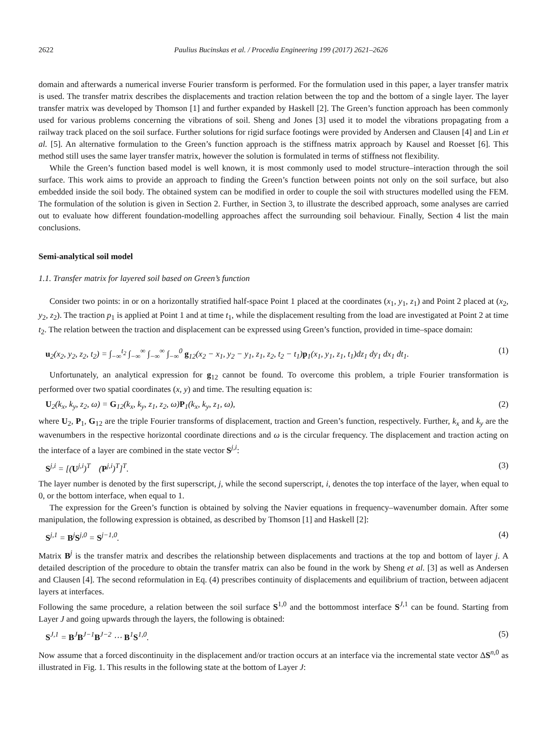2622 Paulius Bucinskas et al. / Procedia Engineering 199 (2017) 2621–2626
domain and afterwards a numerical inverse Fourier transform is performed. For the formulation used in this paper, a layer transfer matrix is used. The transfer matrix describes the displacements and traction relation between the top and the bottom of a single layer. The layer transfer matrix was developed by Thomson [1] and further expanded by Haskell [2]. The Green’s function approach has been commonly used for various problems concerning the vibrations of soil. Sheng and Jones [3] used it to model the vibrations propagating from a railway track placed on the soil surface. Further solutions for rigid surface footings were provided by Andersen and Clausen [4] and Lin et al. [5]. An alternative formulation to the Green’s function approach is the stiffness matrix approach by Kausel and Roesset [6]. This method still uses the same layer transfer matrix, however the solution is formulated in terms of stiffness not flexibility.
While the Green’s function based model is well known, it is most commonly used to model structure–interaction through the soil surface. This work aims to provide an approach to finding the Green’s function between points not only on the soil surface, but also embedded inside the soil body. The obtained system can be modified in order to couple the soil with structures modelled using the FEM. The formulation of the solution is given in Section 2. Further, in Section 3, to illustrate the described approach, some analyses are carried out to evaluate how different foundation-modelling approaches affect the surrounding soil behaviour. Finally, Section 4 list the main conclusions.
Semi-analytical soil model
1.1. Transfer matrix for layered soil based on Green’s function
Consider two points: in or on a horizontally stratified half-space Point 1 placed at the coordinates (x<sub>1</sub>, y<sub>1</sub>, z<sub>1</sub>) and Point 2 placed at (x<sub>2</sub>, y<sub>2</sub>, z<sub>2</sub>). The traction p<sub>1</sub> is applied at Point 1 and at time t<sub>1</sub>, while the displacement resulting from the load are investigated at Point 2 at time t<sub>2</sub>. The relation between the traction and displacement can be expressed using Green’s function, provided in time–space domain:
u<sub>2</sub>(x<sub>2</sub>, y<sub>2</sub>, z<sub>2</sub>, t<sub>2</sub>) = ∫<sub>−∞</sub><sup>t<sub>2</sub></sup> ∫<sub>−∞</sub><sup>∞</sup> ∫<sub>−∞</sub><sup>∞</sup> ∫<sub>−∞</sub><sup>0</sup> g<sub>12</sub>(x<sub>2</sub> − x<sub>1</sub>, y<sub>2</sub> − y<sub>1</sub>, z<sub>1</sub>, z<sub>2</sub>, t<sub>2</sub> − t<sub>1</sub>)p<sub>1</sub>(x<sub>1</sub>, y<sub>1</sub>, z<sub>1</sub>, t<sub>1</sub>)dz<sub>1</sub> dy<sub>1</sub> dx<sub>1</sub> dt<sub>1</sub>. (1)
Unfortunately, an analytical expression for g<sub>12</sub> cannot be found. To overcome this problem, a triple Fourier transformation is performed over two spatial coordinates (x, y) and time. The resulting equation is:
U<sub>2</sub>(k<sub>x</sub>, k<sub>y</sub>, z<sub>2</sub>, ω) = G<sub>12</sub>(k<sub>x</sub>, k<sub>y</sub>, z<sub>1</sub>, z<sub>2</sub>, ω)P<sub>1</sub>(k<sub>x</sub>, k<sub>y</sub>, z<sub>1</sub>, ω), (2)
where U<sub>2</sub>, P<sub>1</sub>, G<sub>12</sub> are the triple Fourier transforms of displacement, traction and Green’s function, respectively. Further, k<sub>x</sub> and k<sub>y</sub> are the wavenumbers in the respective horizontal coordinate directions and ω is the circular frequency. The displacement and traction acting on the interface of a layer are combined in the state vector S<sup>j,i</sup>:
S<sup>j,i</sup> = [(U<sup>j,i</sup>)<sup>T</sup> (P<sup>j,i</sup>)<sup>T</sup>]<sup>T</sup>. (3)
The layer number is denoted by the first superscript, j, while the second superscript, i, denotes the top interface of the layer, when equal to 0, or the bottom interface, when equal to 1.
The expression for the Green’s function is obtained by solving the Navier equations in frequency–wavenumber domain. After some manipulation, the following expression is obtained, as described by Thomson [1] and Haskell [2]:
S<sup>j,1</sup> = B<sup>j</sup>S<sup>j,0</sup> = S<sup>j−1,0</sup>. (4)
Matrix B<sup>j</sup> is the transfer matrix and describes the relationship between displacements and tractions at the top and bottom of layer j. A detailed description of the procedure to obtain the transfer matrix can also be found in the work by Sheng et al. [3] as well as Andersen and Clausen [4]. The second reformulation in Eq. (4) prescribes continuity of displacements and equilibrium of traction, between adjacent layers at interfaces.
Following the same procedure, a relation between the soil surface S<sup>1,0</sup> and the bottommost interface S<sup>J,1</sup> can be found. Starting from Layer J and going upwards through the layers, the following is obtained:
S<sup>J,1</sup> = B<sup>J</sup>B<sup>J−1</sup>B<sup>J−2</sup> ⋯ B<sup>1</sup>S<sup>1,0</sup>. (5)
Now assume that a forced discontinuity in the displacement and/or traction occurs at an interface via the incremental state vector ΔS<sup>n,0</sup> as illustrated in Fig. 1. This results in the following state at the bottom of Layer J: